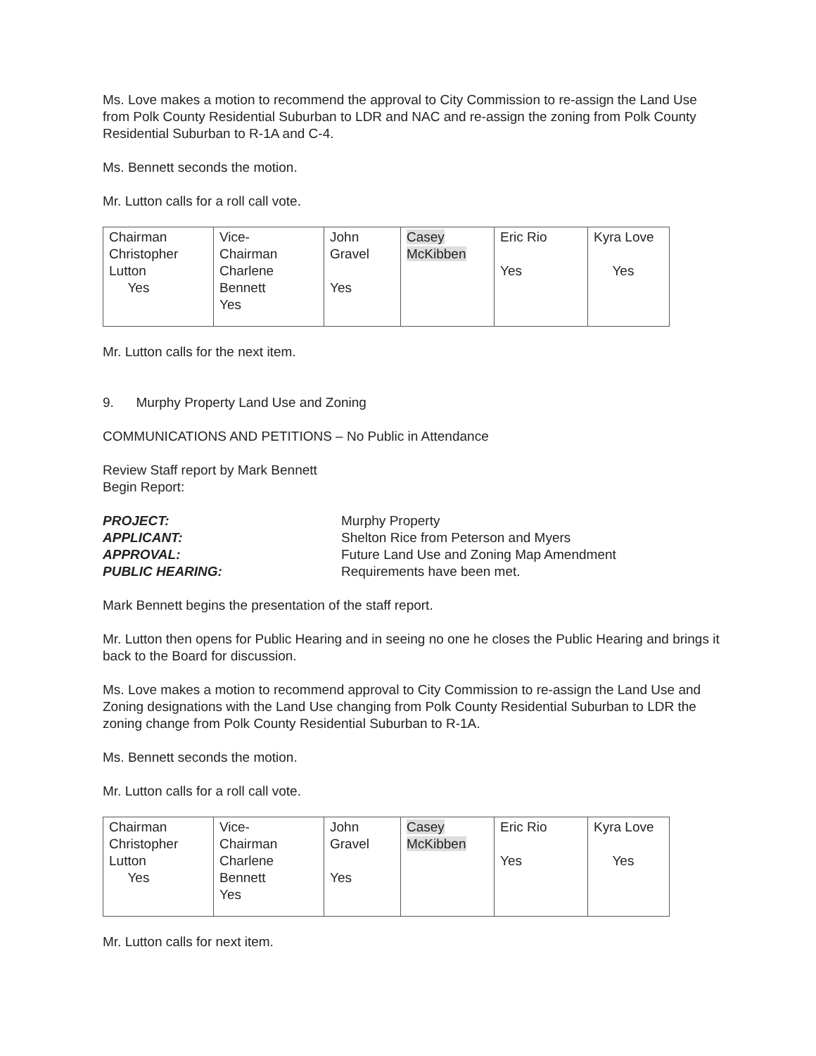Ms. Love makes a motion to recommend the approval to City Commission to re-assign the Land Use from Polk County Residential Suburban to LDR and NAC and re-assign the zoning from Polk County Residential Suburban to R-1A and C-4.
Ms. Bennett seconds the motion.
Mr. Lutton calls for a roll call vote.
| Chairman Christopher Lutton Yes | Vice- Chairman Charlene Bennett Yes | John Gravel Yes | Casey McKibben | Eric Rio Yes | Kyra Love Yes |
Mr. Lutton calls for the next item.
9. Murphy Property Land Use and Zoning
COMMUNICATIONS AND PETITIONS – No Public in Attendance
Review Staff report by Mark Bennett
Begin Report:
| PROJECT: | Murphy Property |
| APPLICANT: | Shelton Rice from Peterson and Myers |
| APPROVAL: | Future Land Use and Zoning Map Amendment |
| PUBLIC HEARING: | Requirements have been met. |
Mark Bennett begins the presentation of the staff report.
Mr. Lutton then opens for Public Hearing and in seeing no one he closes the Public Hearing and brings it back to the Board for discussion.
Ms. Love makes a motion to recommend approval to City Commission to re-assign the Land Use and Zoning designations with the Land Use changing from Polk County Residential Suburban to LDR the zoning change from Polk County Residential Suburban to R-1A.
Ms. Bennett seconds the motion.
Mr. Lutton calls for a roll call vote.
| Chairman Christopher Lutton Yes | Vice- Chairman Charlene Bennett Yes | John Gravel Yes | Casey McKibben | Eric Rio Yes | Kyra Love Yes |
Mr. Lutton calls for next item.